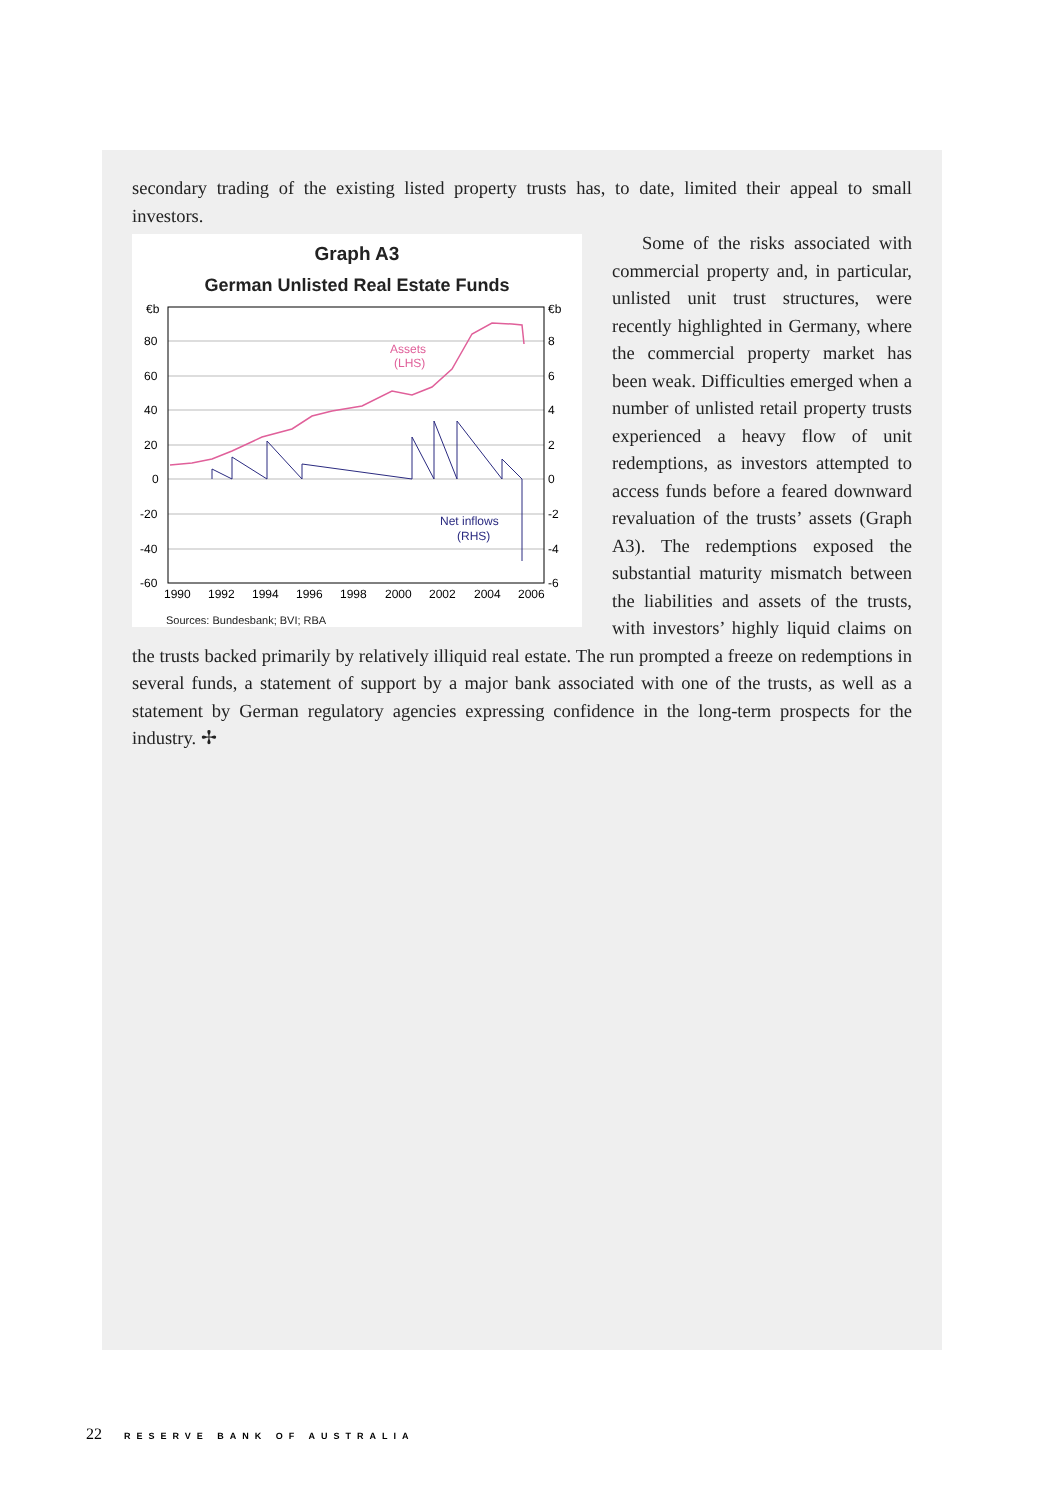secondary trading of the existing listed property trusts has, to date, limited their appeal to small investors.
Graph A3
German Unlisted Real Estate Funds
€b
80
60
40
20
0
-20
-40
-60
€b
8
6
4
2
0
-2
-4
-6
Assets
(LHS)
Net inflows
(RHS)
1990
1992
1994
1996
1998
2000
2002
2004
2006
Sources: Bundesbank; BVI; RBA
Some of the risks associated with commercial property and, in particular, unlisted unit trust structures, were recently highlighted in Germany, where the commercial property market has been weak. Difficulties emerged when a number of unlisted retail property trusts experienced a heavy flow of unit redemptions, as investors attempted to access funds before a feared downward revaluation of the trusts’ assets (Graph A3). The redemptions exposed the substantial maturity mismatch between the liabilities and assets of the trusts, with investors’ highly liquid claims on the trusts backed primarily by relatively illiquid real estate. The run prompted a freeze on redemptions in several funds, a statement of support by a major bank associated with one of the trusts, as well as a statement by German regulatory agencies expressing confidence in the long-term prospects for the industry. ✢
22 RESERVE BANK OF AUSTRALIA